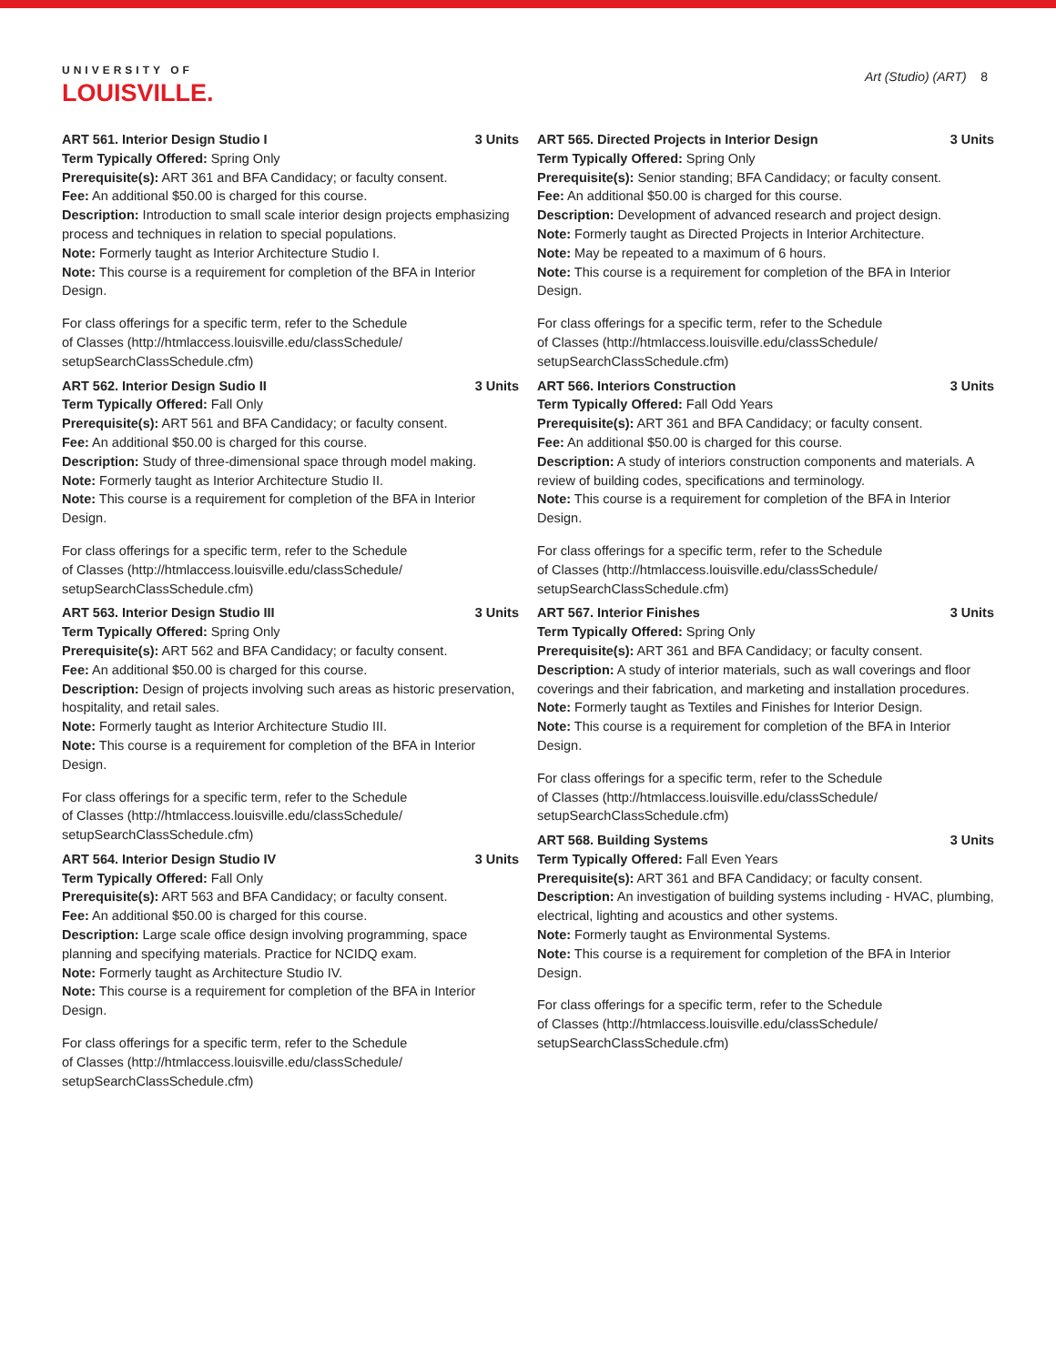UNIVERSITY OF
LOUISVILLE.
Art (Studio) (ART) 8
ART 561. Interior Design Studio I 3 Units
Term Typically Offered: Spring Only
Prerequisite(s): ART 361 and BFA Candidacy; or faculty consent.
Fee: An additional $50.00 is charged for this course.
Description: Introduction to small scale interior design projects emphasizing process and techniques in relation to special populations.
Note: Formerly taught as Interior Architecture Studio I.
Note: This course is a requirement for completion of the BFA in Interior Design.
For class offerings for a specific term, refer to the Schedule
of Classes (http://htmlaccess.louisville.edu/classSchedule/
setupSearchClassSchedule.cfm)
ART 562. Interior Design Sudio II 3 Units
Term Typically Offered: Fall Only
Prerequisite(s): ART 561 and BFA Candidacy; or faculty consent.
Fee: An additional $50.00 is charged for this course.
Description: Study of three-dimensional space through model making.
Note: Formerly taught as Interior Architecture Studio II.
Note: This course is a requirement for completion of the BFA in Interior Design.
For class offerings for a specific term, refer to the Schedule
of Classes (http://htmlaccess.louisville.edu/classSchedule/
setupSearchClassSchedule.cfm)
ART 563. Interior Design Studio III 3 Units
Term Typically Offered: Spring Only
Prerequisite(s): ART 562 and BFA Candidacy; or faculty consent.
Fee: An additional $50.00 is charged for this course.
Description: Design of projects involving such areas as historic preservation, hospitality, and retail sales.
Note: Formerly taught as Interior Architecture Studio III.
Note: This course is a requirement for completion of the BFA in Interior Design.
For class offerings for a specific term, refer to the Schedule
of Classes (http://htmlaccess.louisville.edu/classSchedule/
setupSearchClassSchedule.cfm)
ART 564. Interior Design Studio IV 3 Units
Term Typically Offered: Fall Only
Prerequisite(s): ART 563 and BFA Candidacy; or faculty consent.
Fee: An additional $50.00 is charged for this course.
Description: Large scale office design involving programming, space planning and specifying materials. Practice for NCIDQ exam.
Note: Formerly taught as Architecture Studio IV.
Note: This course is a requirement for completion of the BFA in Interior Design.
For class offerings for a specific term, refer to the Schedule
of Classes (http://htmlaccess.louisville.edu/classSchedule/
setupSearchClassSchedule.cfm)
ART 565. Directed Projects in Interior Design 3 Units
Term Typically Offered: Spring Only
Prerequisite(s): Senior standing; BFA Candidacy; or faculty consent.
Fee: An additional $50.00 is charged for this course.
Description: Development of advanced research and project design.
Note: Formerly taught as Directed Projects in Interior Architecture.
Note: May be repeated to a maximum of 6 hours.
Note: This course is a requirement for completion of the BFA in Interior Design.
For class offerings for a specific term, refer to the Schedule
of Classes (http://htmlaccess.louisville.edu/classSchedule/
setupSearchClassSchedule.cfm)
ART 566. Interiors Construction 3 Units
Term Typically Offered: Fall Odd Years
Prerequisite(s): ART 361 and BFA Candidacy; or faculty consent.
Fee: An additional $50.00 is charged for this course.
Description: A study of interiors construction components and materials. A review of building codes, specifications and terminology.
Note: This course is a requirement for completion of the BFA in Interior Design.
For class offerings for a specific term, refer to the Schedule
of Classes (http://htmlaccess.louisville.edu/classSchedule/
setupSearchClassSchedule.cfm)
ART 567. Interior Finishes 3 Units
Term Typically Offered: Spring Only
Prerequisite(s): ART 361 and BFA Candidacy; or faculty consent.
Description: A study of interior materials, such as wall coverings and floor coverings and their fabrication, and marketing and installation procedures.
Note: Formerly taught as Textiles and Finishes for Interior Design.
Note: This course is a requirement for completion of the BFA in Interior Design.
For class offerings for a specific term, refer to the Schedule
of Classes (http://htmlaccess.louisville.edu/classSchedule/
setupSearchClassSchedule.cfm)
ART 568. Building Systems 3 Units
Term Typically Offered: Fall Even Years
Prerequisite(s): ART 361 and BFA Candidacy; or faculty consent.
Description: An investigation of building systems including - HVAC, plumbing, electrical, lighting and acoustics and other systems.
Note: Formerly taught as Environmental Systems.
Note: This course is a requirement for completion of the BFA in Interior Design.
For class offerings for a specific term, refer to the Schedule
of Classes (http://htmlaccess.louisville.edu/classSchedule/
setupSearchClassSchedule.cfm)